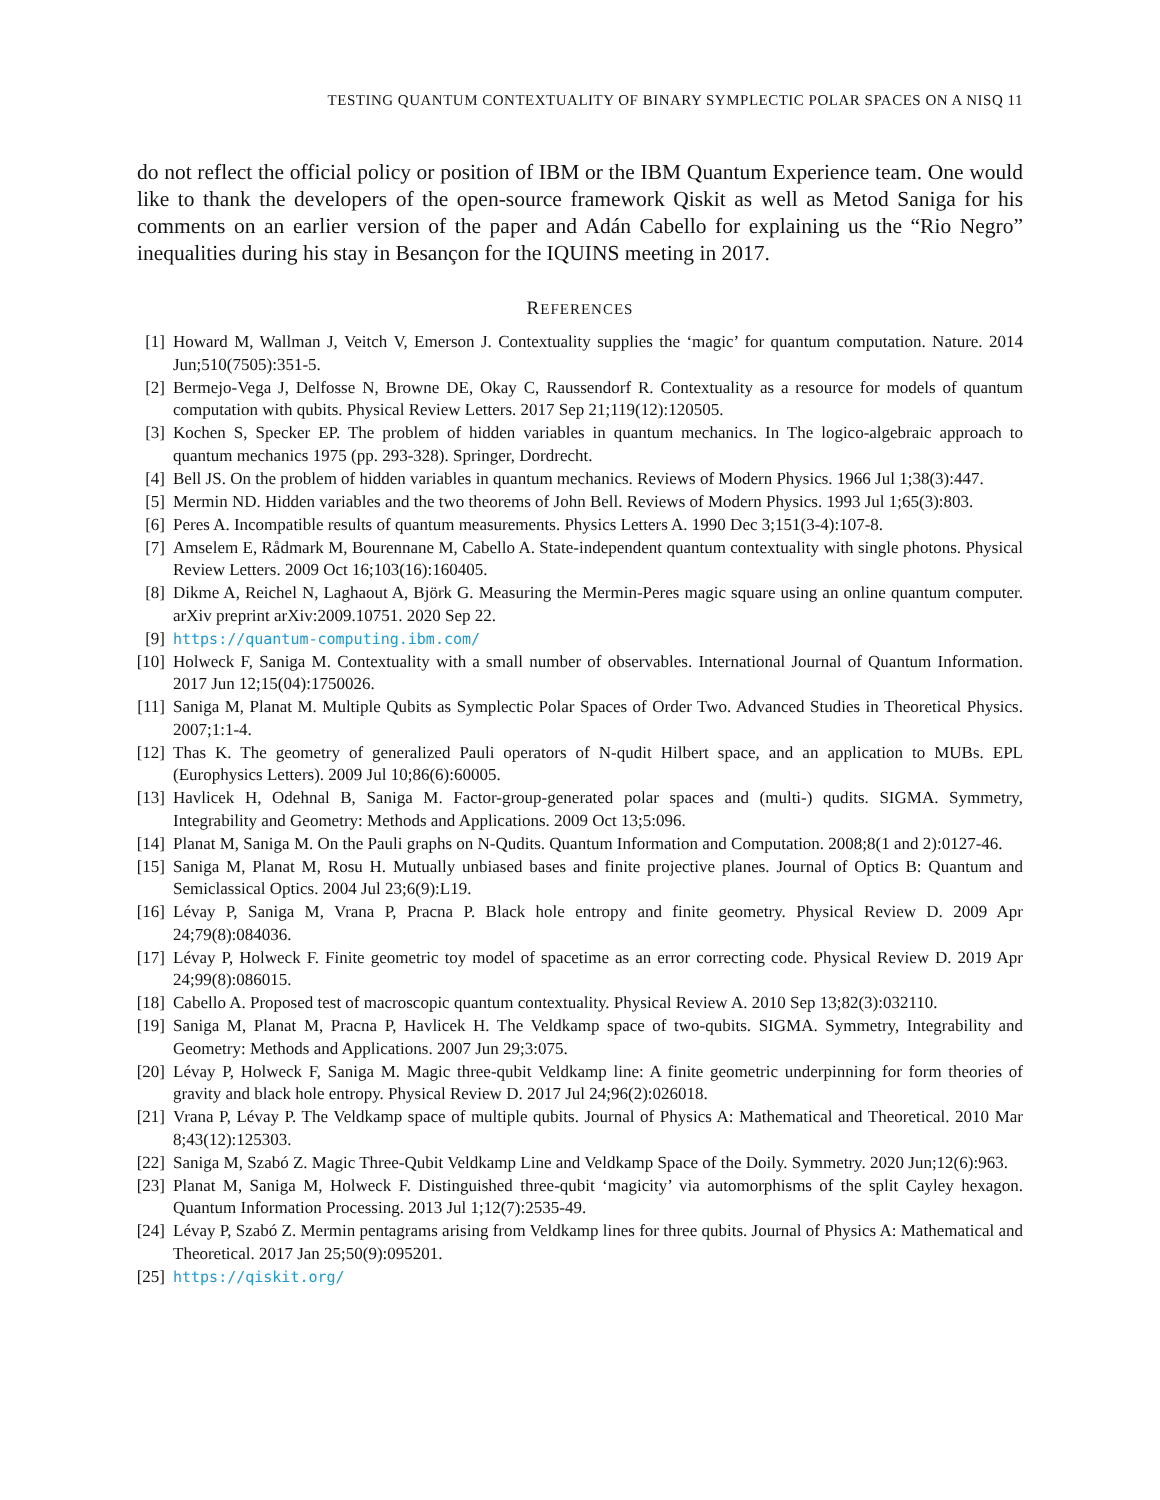TESTING QUANTUM CONTEXTUALITY OF BINARY SYMPLECTIC POLAR SPACES ON A NISQ 11
do not reflect the official policy or position of IBM or the IBM Quantum Experience team. One would like to thank the developers of the open-source framework Qiskit as well as Metod Saniga for his comments on an earlier version of the paper and Adán Cabello for explaining us the “Rio Negro” inequalities during his stay in Besançon for the IQUINS meeting in 2017.
REFERENCES
[1] Howard M, Wallman J, Veitch V, Emerson J. Contextuality supplies the ‘magic’ for quantum computation. Nature. 2014 Jun;510(7505):351-5.
[2] Bermejo-Vega J, Delfosse N, Browne DE, Okay C, Raussendorf R. Contextuality as a resource for models of quantum computation with qubits. Physical Review Letters. 2017 Sep 21;119(12):120505.
[3] Kochen S, Specker EP. The problem of hidden variables in quantum mechanics. In The logico-algebraic approach to quantum mechanics 1975 (pp. 293-328). Springer, Dordrecht.
[4] Bell JS. On the problem of hidden variables in quantum mechanics. Reviews of Modern Physics. 1966 Jul 1;38(3):447.
[5] Mermin ND. Hidden variables and the two theorems of John Bell. Reviews of Modern Physics. 1993 Jul 1;65(3):803.
[6] Peres A. Incompatible results of quantum measurements. Physics Letters A. 1990 Dec 3;151(3-4):107-8.
[7] Amselem E, Rådmark M, Bourennane M, Cabello A. State-independent quantum contextuality with single photons. Physical Review Letters. 2009 Oct 16;103(16):160405.
[8] Dikme A, Reichel N, Laghaout A, Björk G. Measuring the Mermin-Peres magic square using an online quantum computer. arXiv preprint arXiv:2009.10751. 2020 Sep 22.
[9] https://quantum-computing.ibm.com/
[10] Holweck F, Saniga M. Contextuality with a small number of observables. International Journal of Quantum Information. 2017 Jun 12;15(04):1750026.
[11] Saniga M, Planat M. Multiple Qubits as Symplectic Polar Spaces of Order Two. Advanced Studies in Theoretical Physics. 2007;1:1-4.
[12] Thas K. The geometry of generalized Pauli operators of N-qudit Hilbert space, and an application to MUBs. EPL (Europhysics Letters). 2009 Jul 10;86(6):60005.
[13] Havlicek H, Odehnal B, Saniga M. Factor-group-generated polar spaces and (multi-) qudits. SIGMA. Symmetry, Integrability and Geometry: Methods and Applications. 2009 Oct 13;5:096.
[14] Planat M, Saniga M. On the Pauli graphs on N-Qudits. Quantum Information and Computation. 2008;8(1 and 2):0127-46.
[15] Saniga M, Planat M, Rosu H. Mutually unbiased bases and finite projective planes. Journal of Optics B: Quantum and Semiclassical Optics. 2004 Jul 23;6(9):L19.
[16] Lévay P, Saniga M, Vrana P, Pracna P. Black hole entropy and finite geometry. Physical Review D. 2009 Apr 24;79(8):084036.
[17] Lévay P, Holweck F. Finite geometric toy model of spacetime as an error correcting code. Physical Review D. 2019 Apr 24;99(8):086015.
[18] Cabello A. Proposed test of macroscopic quantum contextuality. Physical Review A. 2010 Sep 13;82(3):032110.
[19] Saniga M, Planat M, Pracna P, Havlicek H. The Veldkamp space of two-qubits. SIGMA. Symmetry, Integrability and Geometry: Methods and Applications. 2007 Jun 29;3:075.
[20] Lévay P, Holweck F, Saniga M. Magic three-qubit Veldkamp line: A finite geometric underpinning for form theories of gravity and black hole entropy. Physical Review D. 2017 Jul 24;96(2):026018.
[21] Vrana P, Lévay P. The Veldkamp space of multiple qubits. Journal of Physics A: Mathematical and Theoretical. 2010 Mar 8;43(12):125303.
[22] Saniga M, Szabó Z. Magic Three-Qubit Veldkamp Line and Veldkamp Space of the Doily. Symmetry. 2020 Jun;12(6):963.
[23] Planat M, Saniga M, Holweck F. Distinguished three-qubit ‘magicity’ via automorphisms of the split Cayley hexagon. Quantum Information Processing. 2013 Jul 1;12(7):2535-49.
[24] Lévay P, Szabó Z. Mermin pentagrams arising from Veldkamp lines for three qubits. Journal of Physics A: Mathematical and Theoretical. 2017 Jan 25;50(9):095201.
[25] https://qiskit.org/